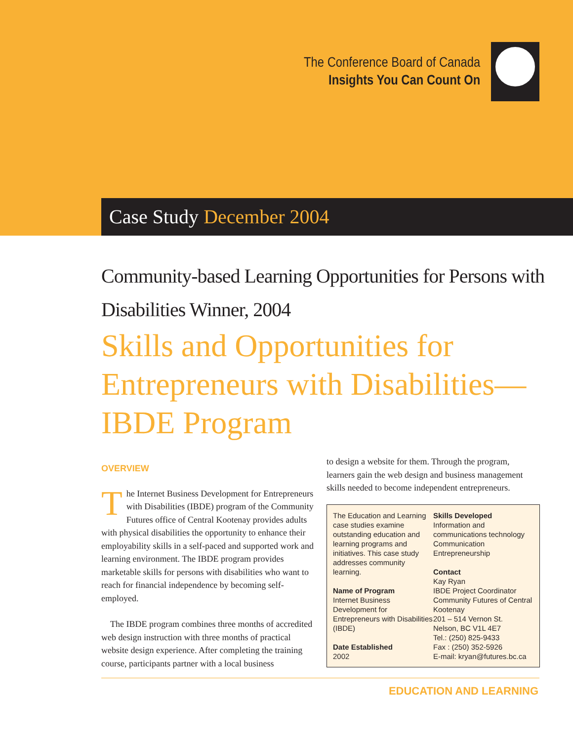The Conference Board of Canada
Insights You Can Count On
Case Study December 2004
Community-based Learning Opportunities for Persons with Disabilities Winner, 2004
Skills and Opportunities for Entrepreneurs with Disabilities—IBDE Program
OVERVIEW
The Internet Business Development for Entrepreneurs with Disabilities (IBDE) program of the Community Futures office of Central Kootenay provides adults with physical disabilities the opportunity to enhance their employability skills in a self-paced and supported work and learning environment. The IBDE program provides marketable skills for persons with disabilities who want to reach for financial independence by becoming self-employed.
The IBDE program combines three months of accredited web design instruction with three months of practical website design experience. After completing the training course, participants partner with a local business
to design a website for them. Through the program, learners gain the web design and business management skills needed to become independent entrepreneurs.
The Education and Learning case studies examine outstanding education and learning programs and initiatives. This case study addresses community learning.
Name of Program
Internet Business Development for Entrepreneurs with Disabilities (IBDE)
Date Established
2002
Skills Developed
Information and communications technology
Communication
Entrepreneurship
Contact
Kay Ryan
IBDE Project Coordinator
Community Futures of Central Kootenay
201 – 514 Vernon St.
Nelson, BC V1L 4E7
Tel.: (250) 825-9433
Fax : (250) 352-5926
E-mail: kryan@futures.bc.ca
EDUCATION AND LEARNING